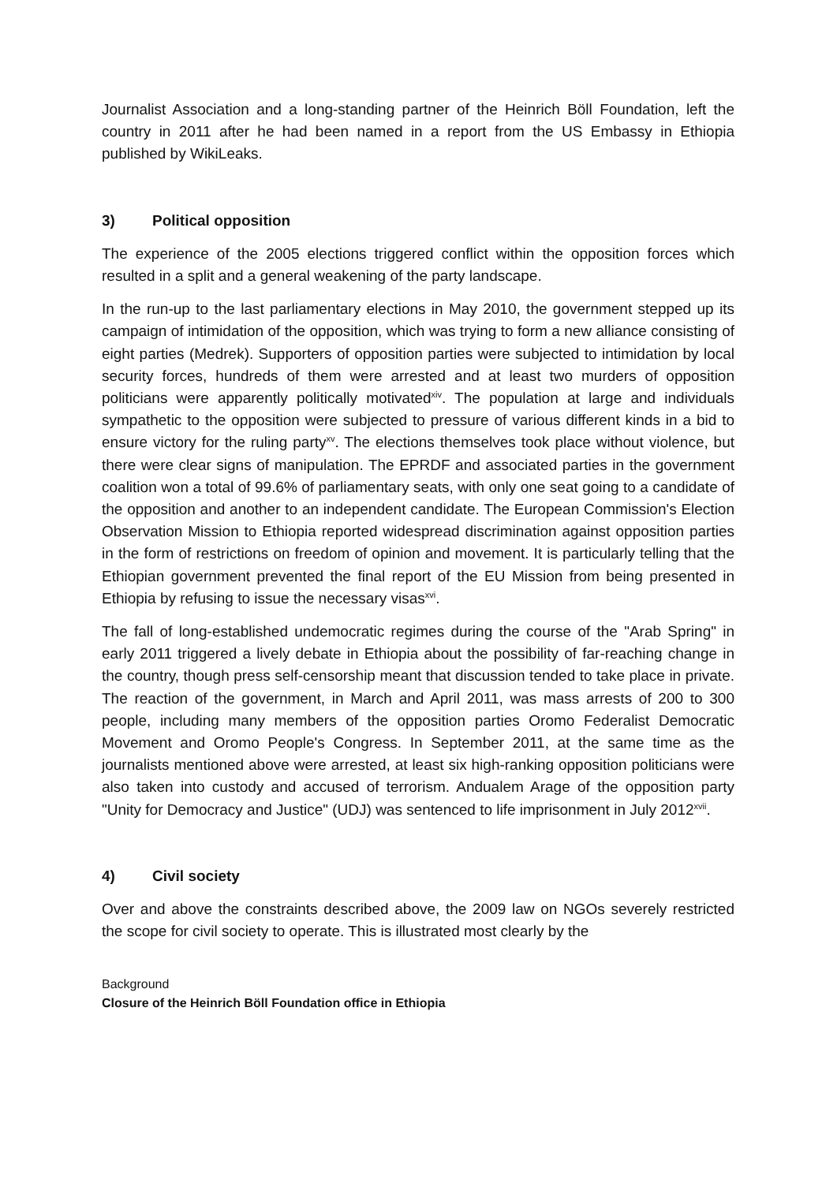Journalist Association and a long-standing partner of the Heinrich Böll Foundation, left the country in 2011 after he had been named in a report from the US Embassy in Ethiopia published by WikiLeaks.
3) Political opposition
The experience of the 2005 elections triggered conflict within the opposition forces which resulted in a split and a general weakening of the party landscape.
In the run-up to the last parliamentary elections in May 2010, the government stepped up its campaign of intimidation of the opposition, which was trying to form a new alliance consisting of eight parties (Medrek). Supporters of opposition parties were subjected to intimidation by local security forces, hundreds of them were arrested and at least two murders of opposition politicians were apparently politically motivated<sup>xiv</sup>. The population at large and individuals sympathetic to the opposition were subjected to pressure of various different kinds in a bid to ensure victory for the ruling party<sup>xv</sup>. The elections themselves took place without violence, but there were clear signs of manipulation. The EPRDF and associated parties in the government coalition won a total of 99.6% of parliamentary seats, with only one seat going to a candidate of the opposition and another to an independent candidate. The European Commission's Election Observation Mission to Ethiopia reported widespread discrimination against opposition parties in the form of restrictions on freedom of opinion and movement. It is particularly telling that the Ethiopian government prevented the final report of the EU Mission from being presented in Ethiopia by refusing to issue the necessary visas<sup>xvi</sup>.
The fall of long-established undemocratic regimes during the course of the "Arab Spring" in early 2011 triggered a lively debate in Ethiopia about the possibility of far-reaching change in the country, though press self-censorship meant that discussion tended to take place in private. The reaction of the government, in March and April 2011, was mass arrests of 200 to 300 people, including many members of the opposition parties Oromo Federalist Democratic Movement and Oromo People's Congress. In September 2011, at the same time as the journalists mentioned above were arrested, at least six high-ranking opposition politicians were also taken into custody and accused of terrorism. Andualem Arage of the opposition party "Unity for Democracy and Justice" (UDJ) was sentenced to life imprisonment in July 2012<sup>xvii</sup>.
4) Civil society
Over and above the constraints described above, the 2009 law on NGOs severely restricted the scope for civil society to operate. This is illustrated most clearly by the
Background
Closure of the Heinrich Böll Foundation office in Ethiopia